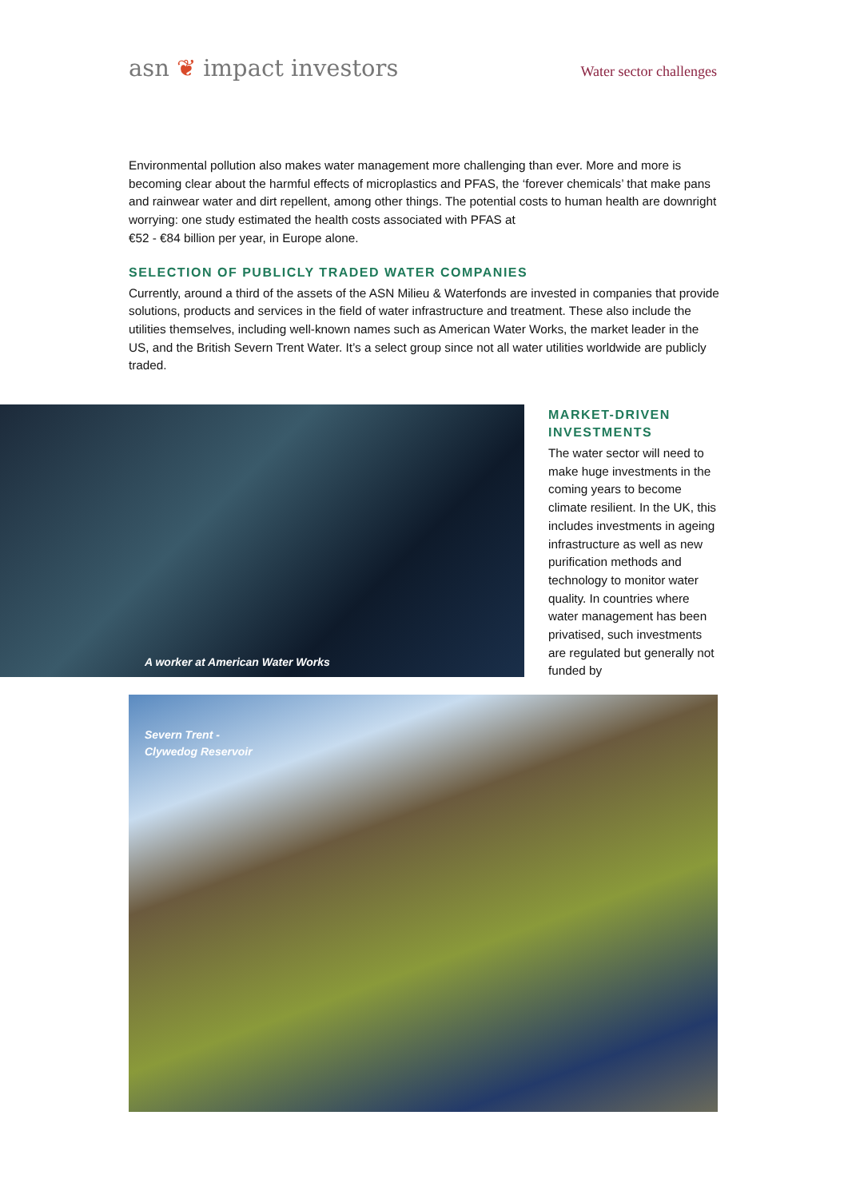asn ❦ impact investors
Water sector challenges
Environmental pollution also makes water management more challenging than ever. More and more is becoming clear about the harmful effects of microplastics and PFAS, the ‘forever chemicals’ that make pans and rainwear water and dirt repellent, among other things. The potential costs to human health are downright worrying: one study estimated the health costs associated with PFAS at
€52 - €84 billion per year, in Europe alone.
SELECTION OF PUBLICLY TRADED WATER COMPANIES
Currently, around a third of the assets of the ASN Milieu & Waterfonds are invested in companies that provide solutions, products and services in the field of water infrastructure and treatment. These also include the utilities themselves, including well-known names such as American Water Works, the market leader in the US, and the British Severn Trent Water. It’s a select group since not all water utilities worldwide are publicly traded.
A worker at American Water Works
MARKET-DRIVEN INVESTMENTS
The water sector will need to make huge investments in the coming years to become climate resilient. In the UK, this includes investments in ageing infrastructure as well as new purification methods and technology to monitor water quality. In countries where water management has been privatised, such investments are regulated but generally not funded by
Severn Trent -
Clywedog Reservoir